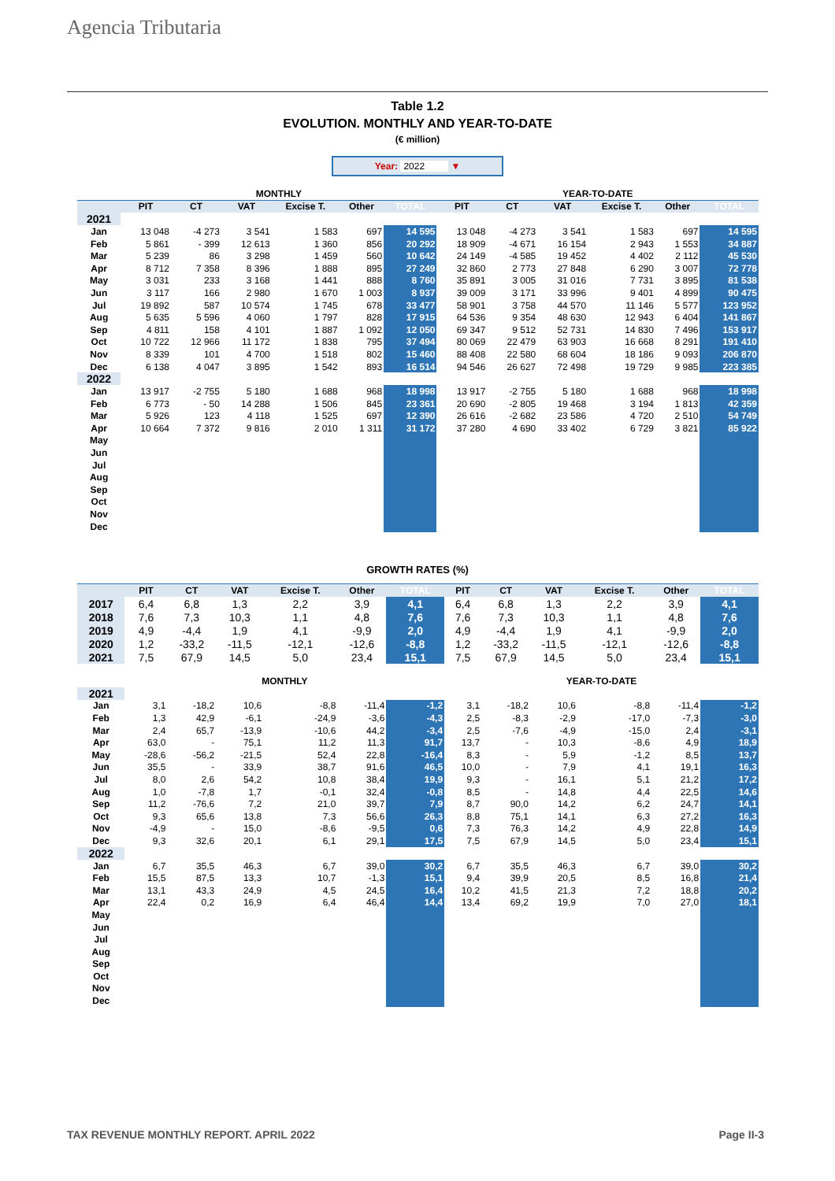Agencia Tributaria
Table 1.2
EVOLUTION. MONTHLY AND YEAR-TO-DATE
(€ million)
Year: 2022 ▼
| | MONTHLY | | | | | | YEAR-TO-DATE | | | | | |
| --- | --- | --- | --- | --- | --- | --- | --- | --- | --- | --- | --- | --- |
| | PIT | CT | VAT | Excise T. | Other | TOTAL | PIT | CT | VAT | Excise T. | Other | TOTAL |
| 2021 | | | | | | | | | | | | |
| Jan | 13 048 | -4 273 | 3 541 | 1 583 | 697 | 14 595 | 13 048 | -4 273 | 3 541 | 1 583 | 697 | 14 595 |
| Feb | 5 861 | - 399 | 12 613 | 1 360 | 856 | 20 292 | 18 909 | -4 671 | 16 154 | 2 943 | 1 553 | 34 887 |
| Mar | 5 239 | 86 | 3 298 | 1 459 | 560 | 10 642 | 24 149 | -4 585 | 19 452 | 4 402 | 2 112 | 45 530 |
| Apr | 8 712 | 7 358 | 8 396 | 1 888 | 895 | 27 249 | 32 860 | 2 773 | 27 848 | 6 290 | 3 007 | 72 778 |
| May | 3 031 | 233 | 3 168 | 1 441 | 888 | 8 760 | 35 891 | 3 005 | 31 016 | 7 731 | 3 895 | 81 538 |
| Jun | 3 117 | 166 | 2 980 | 1 670 | 1 003 | 8 937 | 39 009 | 3 171 | 33 996 | 9 401 | 4 899 | 90 475 |
| Jul | 19 892 | 587 | 10 574 | 1 745 | 678 | 33 477 | 58 901 | 3 758 | 44 570 | 11 146 | 5 577 | 123 952 |
| Aug | 5 635 | 5 596 | 4 060 | 1 797 | 828 | 17 915 | 64 536 | 9 354 | 48 630 | 12 943 | 6 404 | 141 867 |
| Sep | 4 811 | 158 | 4 101 | 1 887 | 1 092 | 12 050 | 69 347 | 9 512 | 52 731 | 14 830 | 7 496 | 153 917 |
| Oct | 10 722 | 12 966 | 11 172 | 1 838 | 795 | 37 494 | 80 069 | 22 479 | 63 903 | 16 668 | 8 291 | 191 410 |
| Nov | 8 339 | 101 | 4 700 | 1 518 | 802 | 15 460 | 88 408 | 22 580 | 68 604 | 18 186 | 9 093 | 206 870 |
| Dec | 6 138 | 4 047 | 3 895 | 1 542 | 893 | 16 514 | 94 546 | 26 627 | 72 498 | 19 729 | 9 985 | 223 385 |
| 2022 | | | | | | | | | | | | |
| Jan | 13 917 | -2 755 | 5 180 | 1 688 | 968 | 18 998 | 13 917 | -2 755 | 5 180 | 1 688 | 968 | 18 998 |
| Feb | 6 773 | - 50 | 14 288 | 1 506 | 845 | 23 361 | 20 690 | -2 805 | 19 468 | 3 194 | 1 813 | 42 359 |
| Mar | 5 926 | 123 | 4 118 | 1 525 | 697 | 12 390 | 26 616 | -2 682 | 23 586 | 4 720 | 2 510 | 54 749 |
| Apr | 10 664 | 7 372 | 9 816 | 2 010 | 1 311 | 31 172 | 37 280 | 4 690 | 33 402 | 6 729 | 3 821 | 85 922 |
| May | | | | | | | | | | | | |
| Jun | | | | | | | | | | | | |
| Jul | | | | | | | | | | | | |
| Aug | | | | | | | | | | | | |
| Sep | | | | | | | | | | | | |
| Oct | | | | | | | | | | | | |
| Nov | | | | | | | | | | | | |
| Dec | | | | | | | | | | | | |
GROWTH RATES (%)
| | PIT | CT | VAT | Excise T. | Other | TOTAL | PIT | CT | VAT | Excise T. | Other | TOTAL |
| --- | --- | --- | --- | --- | --- | --- | --- | --- | --- | --- | --- | --- |
| 2017 | 6,4 | 6,8 | 1,3 | 2,2 | 3,9 | 4,1 | 6,4 | 6,8 | 1,3 | 2,2 | 3,9 | 4,1 |
| 2018 | 7,6 | 7,3 | 10,3 | 1,1 | 4,8 | 7,6 | 7,6 | 7,3 | 10,3 | 1,1 | 4,8 | 7,6 |
| 2019 | 4,9 | -4,4 | 1,9 | 4,1 | -9,9 | 2,0 | 4,9 | -4,4 | 1,9 | 4,1 | -9,9 | 2,0 |
| 2020 | 1,2 | -33,2 | -11,5 | -12,1 | -12,6 | -8,8 | 1,2 | -33,2 | -11,5 | -12,1 | -12,6 | -8,8 |
| 2021 | 7,5 | 67,9 | 14,5 | 5,0 | 23,4 | 15,1 | 7,5 | 67,9 | 14,5 | 5,0 | 23,4 | 15,1 |
| | MONTHLY | | | | | | YEAR-TO-DATE | | | | | |
| 2021 | | | | | | | | | | | | |
| Jan | 3,1 | -18,2 | 10,6 | -8,8 | -11,4 | -1,2 | 3,1 | -18,2 | 10,6 | -8,8 | -11,4 | -1,2 |
| Feb | 1,3 | 42,9 | -6,1 | -24,9 | -3,6 | -4,3 | 2,5 | -8,3 | -2,9 | -17,0 | -7,3 | -3,0 |
| Mar | 2,4 | 65,7 | -13,9 | -10,6 | 44,2 | -3,4 | 2,5 | -7,6 | -4,9 | -15,0 | 2,4 | -3,1 |
| Apr | 63,0 | - | 75,1 | 11,2 | 11,3 | 91,7 | 13,7 | - | 10,3 | -8,6 | 4,9 | 18,9 |
| May | -28,6 | -56,2 | -21,5 | 52,4 | 22,8 | -16,4 | 8,3 | - | 5,9 | -1,2 | 8,5 | 13,7 |
| Jun | 35,5 | - | 33,9 | 38,7 | 91,6 | 46,5 | 10,0 | - | 7,9 | 4,1 | 19,1 | 16,3 |
| Jul | 8,0 | 2,6 | 54,2 | 10,8 | 38,4 | 19,9 | 9,3 | - | 16,1 | 5,1 | 21,2 | 17,2 |
| Aug | 1,0 | -7,8 | 1,7 | -0,1 | 32,4 | -0,8 | 8,5 | - | 14,8 | 4,4 | 22,5 | 14,6 |
| Sep | 11,2 | -76,6 | 7,2 | 21,0 | 39,7 | 7,9 | 8,7 | 90,0 | 14,2 | 6,2 | 24,7 | 14,1 |
| Oct | 9,3 | 65,6 | 13,8 | 7,3 | 56,6 | 26,3 | 8,8 | 75,1 | 14,1 | 6,3 | 27,2 | 16,3 |
| Nov | -4,9 | - | 15,0 | -8,6 | -9,5 | 0,6 | 7,3 | 76,3 | 14,2 | 4,9 | 22,8 | 14,9 |
| Dec | 9,3 | 32,6 | 20,1 | 6,1 | 29,1 | 17,5 | 7,5 | 67,9 | 14,5 | 5,0 | 23,4 | 15,1 |
| 2022 | | | | | | | | | | | | |
| Jan | 6,7 | 35,5 | 46,3 | 6,7 | 39,0 | 30,2 | 6,7 | 35,5 | 46,3 | 6,7 | 39,0 | 30,2 |
| Feb | 15,5 | 87,5 | 13,3 | 10,7 | -1,3 | 15,1 | 9,4 | 39,9 | 20,5 | 8,5 | 16,8 | 21,4 |
| Mar | 13,1 | 43,3 | 24,9 | 4,5 | 24,5 | 16,4 | 10,2 | 41,5 | 21,3 | 7,2 | 18,8 | 20,2 |
| Apr | 22,4 | 0,2 | 16,9 | 6,4 | 46,4 | 14,4 | 13,4 | 69,2 | 19,9 | 7,0 | 27,0 | 18,1 |
| May | | | | | | | | | | | | |
| Jun | | | | | | | | | | | | |
| Jul | | | | | | | | | | | | |
| Aug | | | | | | | | | | | | |
| Sep | | | | | | | | | | | | |
| Oct | | | | | | | | | | | | |
| Nov | | | | | | | | | | | | |
| Dec | | | | | | | | | | | | |
TAX REVENUE MONTHLY REPORT. APRIL 2022 Page II-3